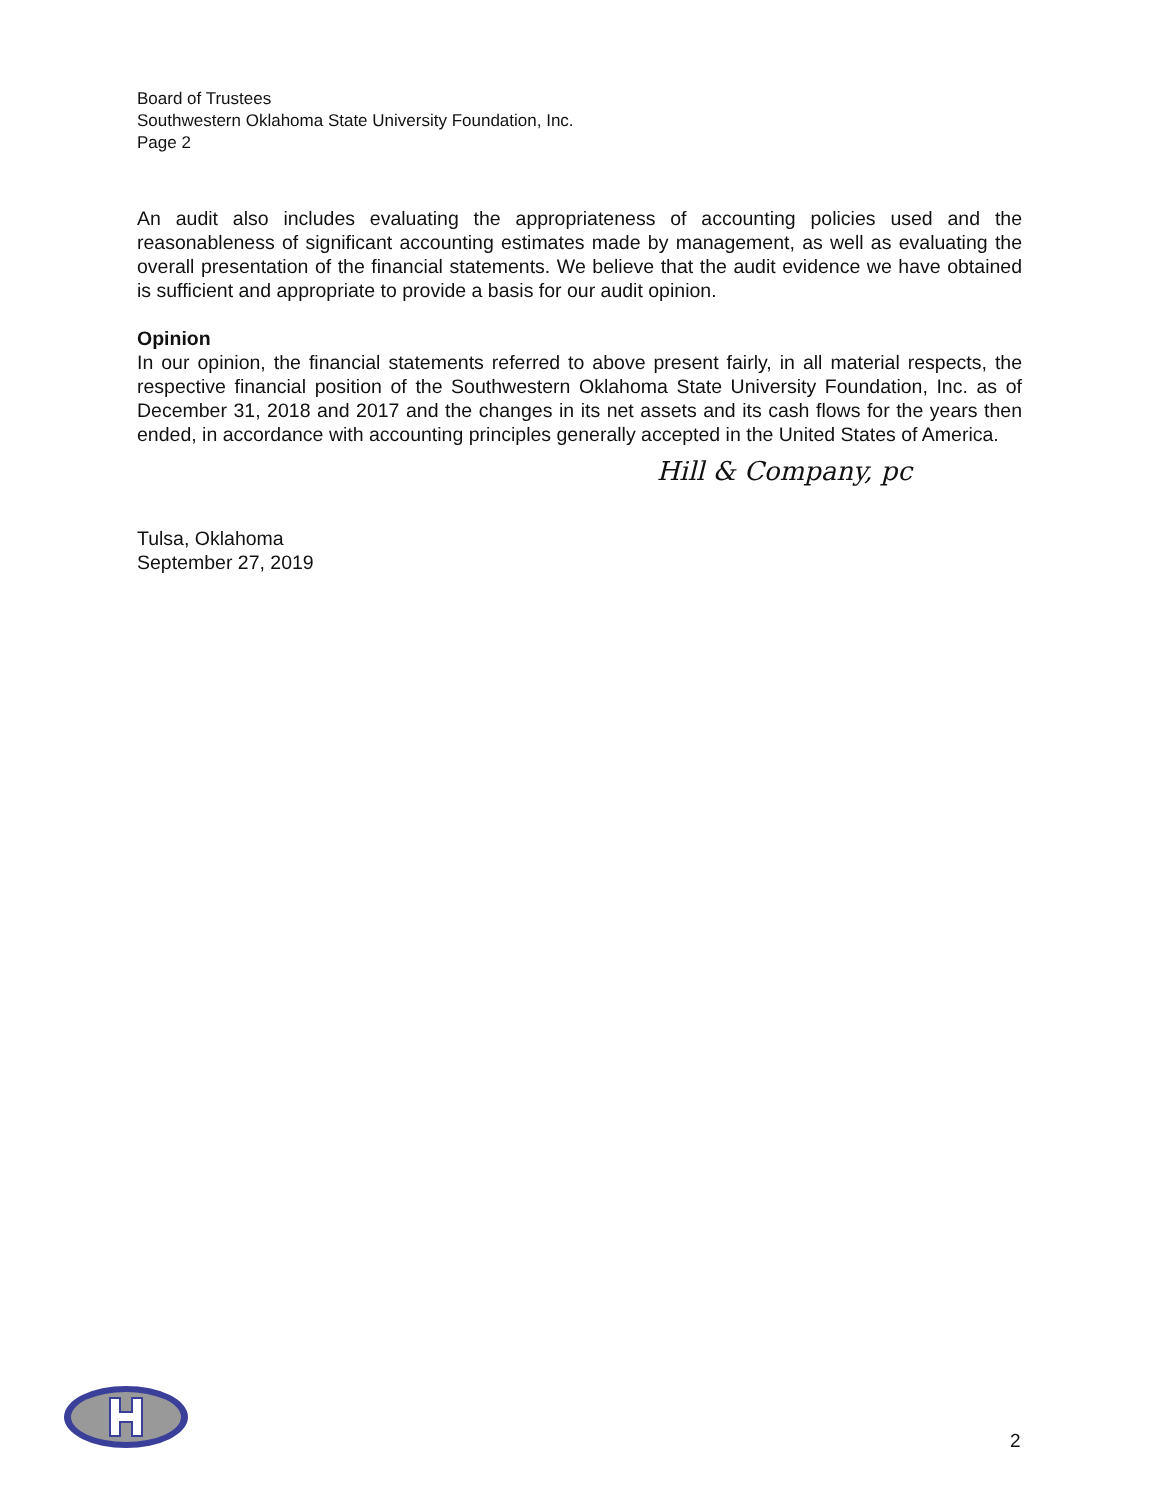Board of Trustees
Southwestern Oklahoma State University Foundation, Inc.
Page 2
An audit also includes evaluating the appropriateness of accounting policies used and the reasonableness of significant accounting estimates made by management, as well as evaluating the overall presentation of the financial statements. We believe that the audit evidence we have obtained is sufficient and appropriate to provide a basis for our audit opinion.
Opinion
In our opinion, the financial statements referred to above present fairly, in all material respects, the respective financial position of the Southwestern Oklahoma State University Foundation, Inc. as of December 31, 2018 and 2017 and the changes in its net assets and its cash flows for the years then ended, in accordance with accounting principles generally accepted in the United States of America.
Hill & Company, pc
Tulsa, Oklahoma
September 27, 2019
2